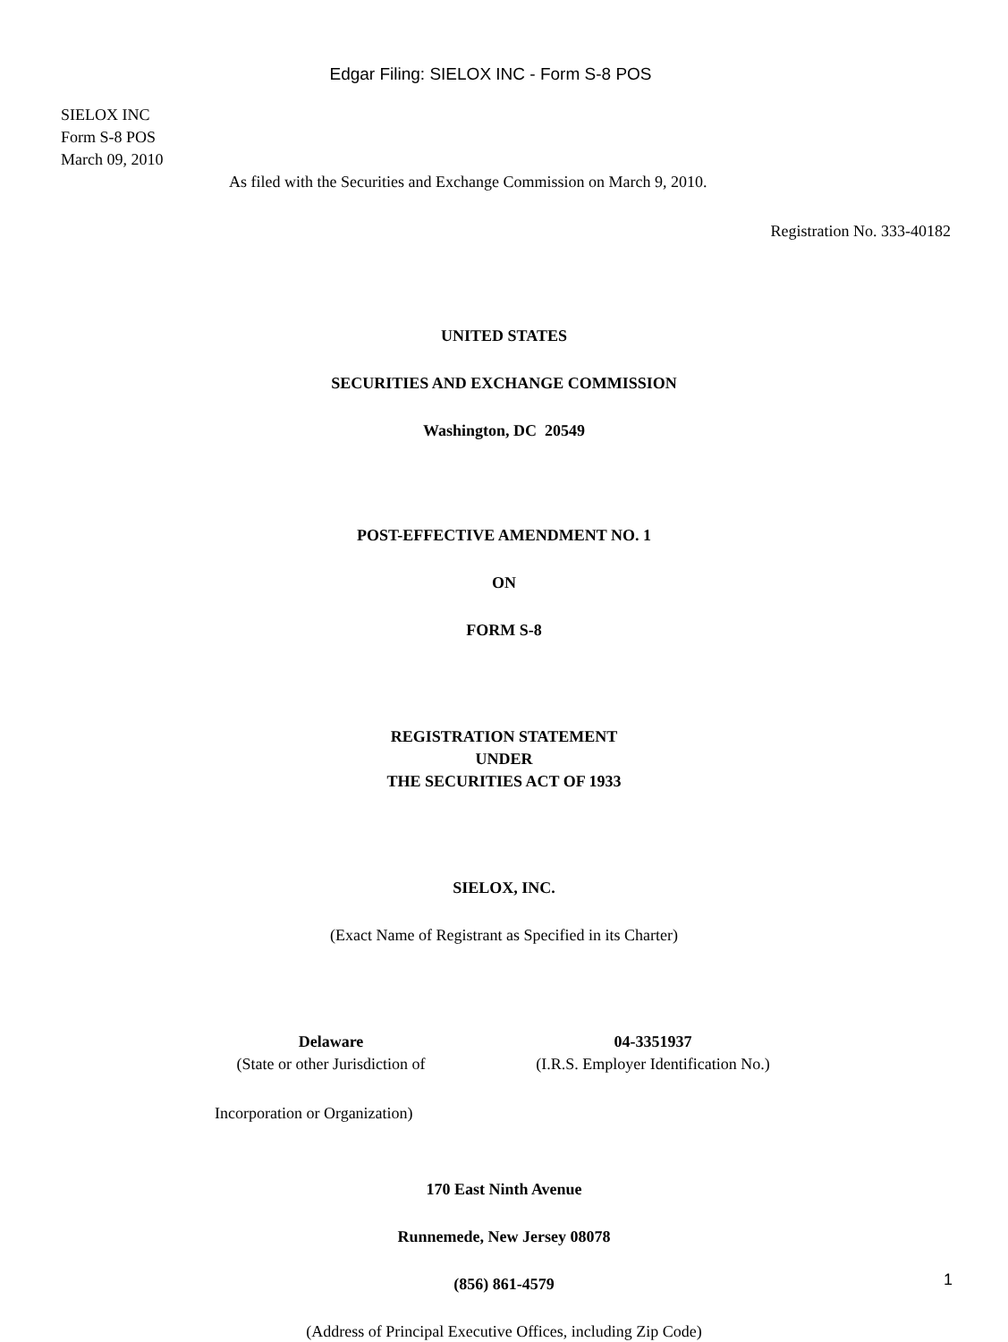Edgar Filing: SIELOX INC - Form S-8 POS
SIELOX INC
Form S-8 POS
March 09, 2010
As filed with the Securities and Exchange Commission on March 9, 2010.
Registration No. 333-40182
UNITED STATES
SECURITIES AND EXCHANGE COMMISSION
Washington, DC 20549
POST-EFFECTIVE AMENDMENT NO. 1
ON
FORM S-8
REGISTRATION STATEMENT
UNDER
THE SECURITIES ACT OF 1933
SIELOX, INC.
(Exact Name of Registrant as Specified in its Charter)
Delaware
(State or other Jurisdiction of
04-3351937
(I.R.S. Employer Identification No.)
Incorporation or Organization)
170 East Ninth Avenue
Runnemede, New Jersey 08078
(856) 861-4579
(Address of Principal Executive Offices, including Zip Code)
1